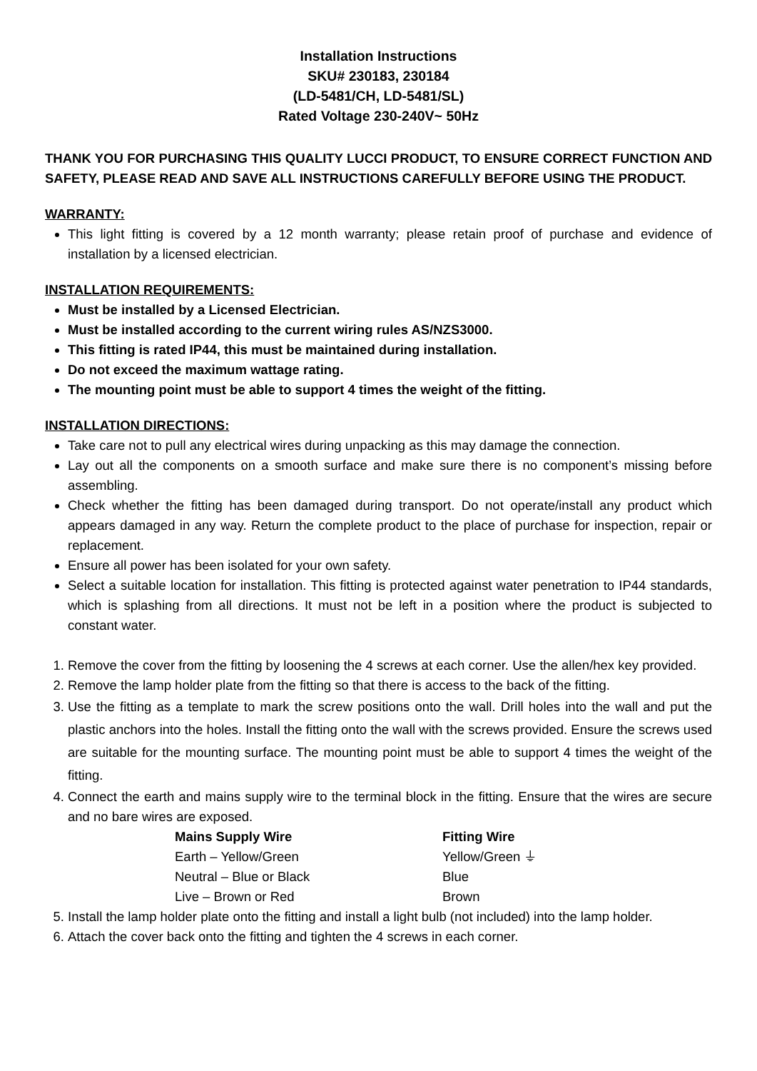Installation Instructions
SKU# 230183, 230184
(LD-5481/CH, LD-5481/SL)
Rated Voltage 230-240V~ 50Hz
THANK YOU FOR PURCHASING THIS QUALITY LUCCI PRODUCT, TO ENSURE CORRECT FUNCTION AND SAFETY, PLEASE READ AND SAVE ALL INSTRUCTIONS CAREFULLY BEFORE USING THE PRODUCT.
WARRANTY:
This light fitting is covered by a 12 month warranty; please retain proof of purchase and evidence of installation by a licensed electrician.
INSTALLATION REQUIREMENTS:
Must be installed by a Licensed Electrician.
Must be installed according to the current wiring rules AS/NZS3000.
This fitting is rated IP44, this must be maintained during installation.
Do not exceed the maximum wattage rating.
The mounting point must be able to support 4 times the weight of the fitting.
INSTALLATION DIRECTIONS:
Take care not to pull any electrical wires during unpacking as this may damage the connection.
Lay out all the components on a smooth surface and make sure there is no component’s missing before assembling.
Check whether the fitting has been damaged during transport. Do not operate/install any product which appears damaged in any way. Return the complete product to the place of purchase for inspection, repair or replacement.
Ensure all power has been isolated for your own safety.
Select a suitable location for installation. This fitting is protected against water penetration to IP44 standards, which is splashing from all directions. It must not be left in a position where the product is subjected to constant water.
1. Remove the cover from the fitting by loosening the 4 screws at each corner. Use the allen/hex key provided.
2. Remove the lamp holder plate from the fitting so that there is access to the back of the fitting.
3. Use the fitting as a template to mark the screw positions onto the wall. Drill holes into the wall and put the plastic anchors into the holes. Install the fitting onto the wall with the screws provided. Ensure the screws used are suitable for the mounting surface. The mounting point must be able to support 4 times the weight of the fitting.
4. Connect the earth and mains supply wire to the terminal block in the fitting. Ensure that the wires are secure and no bare wires are exposed.
| Mains Supply Wire | Fitting Wire |
| --- | --- |
| Earth – Yellow/Green | Yellow/Green ⏚ |
| Neutral – Blue or Black | Blue |
| Live – Brown or Red | Brown |
5. Install the lamp holder plate onto the fitting and install a light bulb (not included) into the lamp holder.
6. Attach the cover back onto the fitting and tighten the 4 screws in each corner.